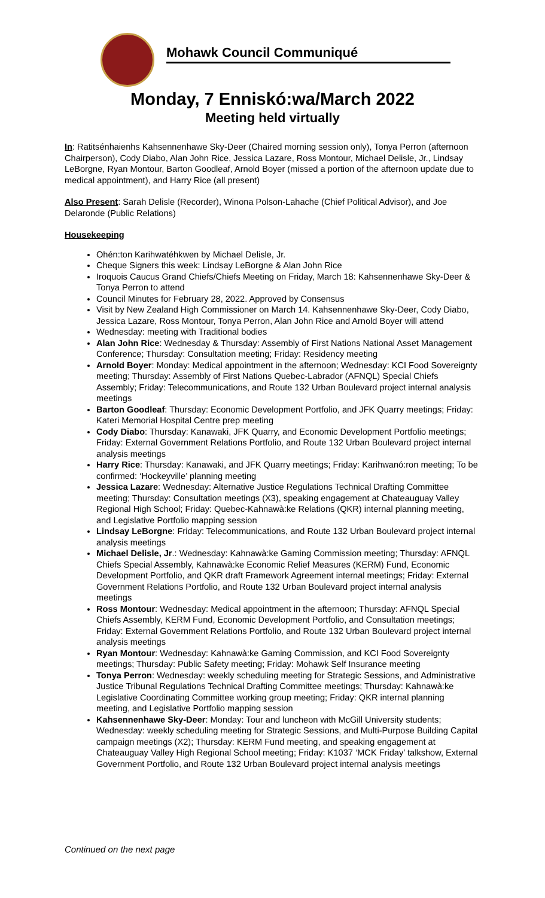Mohawk Council Communiqué
Monday, 7 Enniskó:wa/March 2022
Meeting held virtually
In: Ratitsénhaienhs Kahsennenhawe Sky-Deer (Chaired morning session only), Tonya Perron (afternoon Chairperson), Cody Diabo, Alan John Rice, Jessica Lazare, Ross Montour, Michael Delisle, Jr., Lindsay LeBorgne, Ryan Montour, Barton Goodleaf, Arnold Boyer (missed a portion of the afternoon update due to medical appointment), and Harry Rice (all present)
Also Present: Sarah Delisle (Recorder), Winona Polson-Lahache (Chief Political Advisor), and Joe Delaronde (Public Relations)
Housekeeping
Ohén:ton Karihwatéhkwen by Michael Delisle, Jr.
Cheque Signers this week: Lindsay LeBorgne & Alan John Rice
Iroquois Caucus Grand Chiefs/Chiefs Meeting on Friday, March 18: Kahsennenhawe Sky-Deer & Tonya Perron to attend
Council Minutes for February 28, 2022. Approved by Consensus
Visit by New Zealand High Commissioner on March 14. Kahsennenhawe Sky-Deer, Cody Diabo, Jessica Lazare, Ross Montour, Tonya Perron, Alan John Rice and Arnold Boyer will attend
Wednesday: meeting with Traditional bodies
Alan John Rice: Wednesday & Thursday: Assembly of First Nations National Asset Management Conference; Thursday: Consultation meeting; Friday: Residency meeting
Arnold Boyer: Monday: Medical appointment in the afternoon; Wednesday: KCI Food Sovereignty meeting; Thursday: Assembly of First Nations Quebec-Labrador (AFNQL) Special Chiefs Assembly; Friday: Telecommunications, and Route 132 Urban Boulevard project internal analysis meetings
Barton Goodleaf: Thursday: Economic Development Portfolio, and JFK Quarry meetings; Friday: Kateri Memorial Hospital Centre prep meeting
Cody Diabo: Thursday: Kanawaki, JFK Quarry, and Economic Development Portfolio meetings; Friday: External Government Relations Portfolio, and Route 132 Urban Boulevard project internal analysis meetings
Harry Rice: Thursday: Kanawaki, and JFK Quarry meetings; Friday: Karihwanó:ron meeting; To be confirmed: ‘Hockeyville’ planning meeting
Jessica Lazare: Wednesday: Alternative Justice Regulations Technical Drafting Committee meeting; Thursday: Consultation meetings (X3), speaking engagement at Chateauguay Valley Regional High School; Friday: Quebec-Kahnawà:ke Relations (QKR) internal planning meeting, and Legislative Portfolio mapping session
Lindsay LeBorgne: Friday: Telecommunications, and Route 132 Urban Boulevard project internal analysis meetings
Michael Delisle, Jr.: Wednesday: Kahnawà:ke Gaming Commission meeting; Thursday: AFNQL Chiefs Special Assembly, Kahnawà:ke Economic Relief Measures (KERM) Fund, Economic Development Portfolio, and QKR draft Framework Agreement internal meetings; Friday: External Government Relations Portfolio, and Route 132 Urban Boulevard project internal analysis meetings
Ross Montour: Wednesday: Medical appointment in the afternoon; Thursday: AFNQL Special Chiefs Assembly, KERM Fund, Economic Development Portfolio, and Consultation meetings; Friday: External Government Relations Portfolio, and Route 132 Urban Boulevard project internal analysis meetings
Ryan Montour: Wednesday: Kahnawà:ke Gaming Commission, and KCI Food Sovereignty meetings; Thursday: Public Safety meeting; Friday: Mohawk Self Insurance meeting
Tonya Perron: Wednesday: weekly scheduling meeting for Strategic Sessions, and Administrative Justice Tribunal Regulations Technical Drafting Committee meetings; Thursday: Kahnawà:ke Legislative Coordinating Committee working group meeting; Friday: QKR internal planning meeting, and Legislative Portfolio mapping session
Kahsennenhawe Sky-Deer: Monday: Tour and luncheon with McGill University students; Wednesday: weekly scheduling meeting for Strategic Sessions, and Multi-Purpose Building Capital campaign meetings (X2); Thursday: KERM Fund meeting, and speaking engagement at Chateauguay Valley High Regional School meeting; Friday: K1037 ‘MCK Friday’ talkshow, External Government Portfolio, and Route 132 Urban Boulevard project internal analysis meetings
Continued on the next page